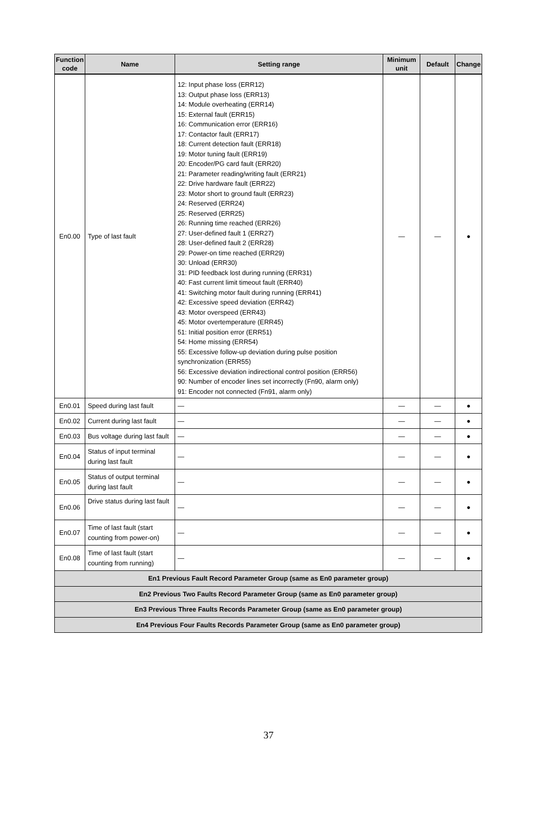| Function code | Name | Setting range | Minimum unit | Default | Change |
| --- | --- | --- | --- | --- | --- |
| En0.00 | Type of last fault | 12: Input phase loss (ERR12) 13: Output phase loss (ERR13) 14: Module overheating (ERR14) 15: External fault (ERR15) 16: Communication error (ERR16) 17: Contactor fault (ERR17) 18: Current detection fault (ERR18) 19: Motor tuning fault (ERR19) 20: Encoder/PG card fault (ERR20) 21: Parameter reading/writing fault (ERR21) 22: Drive hardware fault (ERR22) 23: Motor short to ground fault (ERR23) 24: Reserved (ERR24) 25: Reserved (ERR25) 26: Running time reached (ERR26) 27: User-defined fault 1 (ERR27) 28: User-defined fault 2 (ERR28) 29: Power-on time reached (ERR29) 30: Unload (ERR30) 31: PID feedback lost during running (ERR31) 40: Fast current limit timeout fault (ERR40) 41: Switching motor fault during running (ERR41) 42: Excessive speed deviation (ERR42) 43: Motor overspeed (ERR43) 45: Motor overtemperature (ERR45) 51: Initial position error (ERR51) 54: Home missing (ERR54) 55: Excessive follow-up deviation during pulse position synchronization (ERR55) 56: Excessive deviation indirectional control position (ERR56) 90: Number of encoder lines set incorrectly (Fn90, alarm only) 91: Encoder not connected (Fn91, alarm only) | — | — | ● |
| En0.01 | Speed during last fault | — | — | — | ● |
| En0.02 | Current during last fault | — | — | — | ● |
| En0.03 | Bus voltage during last fault | — | — | — | ● |
| En0.04 | Status of input terminal during last fault | — | — | — | ● |
| En0.05 | Status of output terminal during last fault | — | — | — | ● |
| En0.06 | Drive status during last fault | — | — | — | ● |
| En0.07 | Time of last fault (start counting from power-on) | — | — | — | ● |
| En0.08 | Time of last fault (start counting from running) | — | — | — | ● |
| En1 Previous Fault Record Parameter Group (same as En0 parameter group) | | | | | |
| En2 Previous Two Faults Record Parameter Group (same as En0 parameter group) | | | | | |
| En3 Previous Three Faults Records Parameter Group (same as En0 parameter group) | | | | | |
| En4 Previous Four Faults Records Parameter Group (same as En0 parameter group) | | | | | |
37